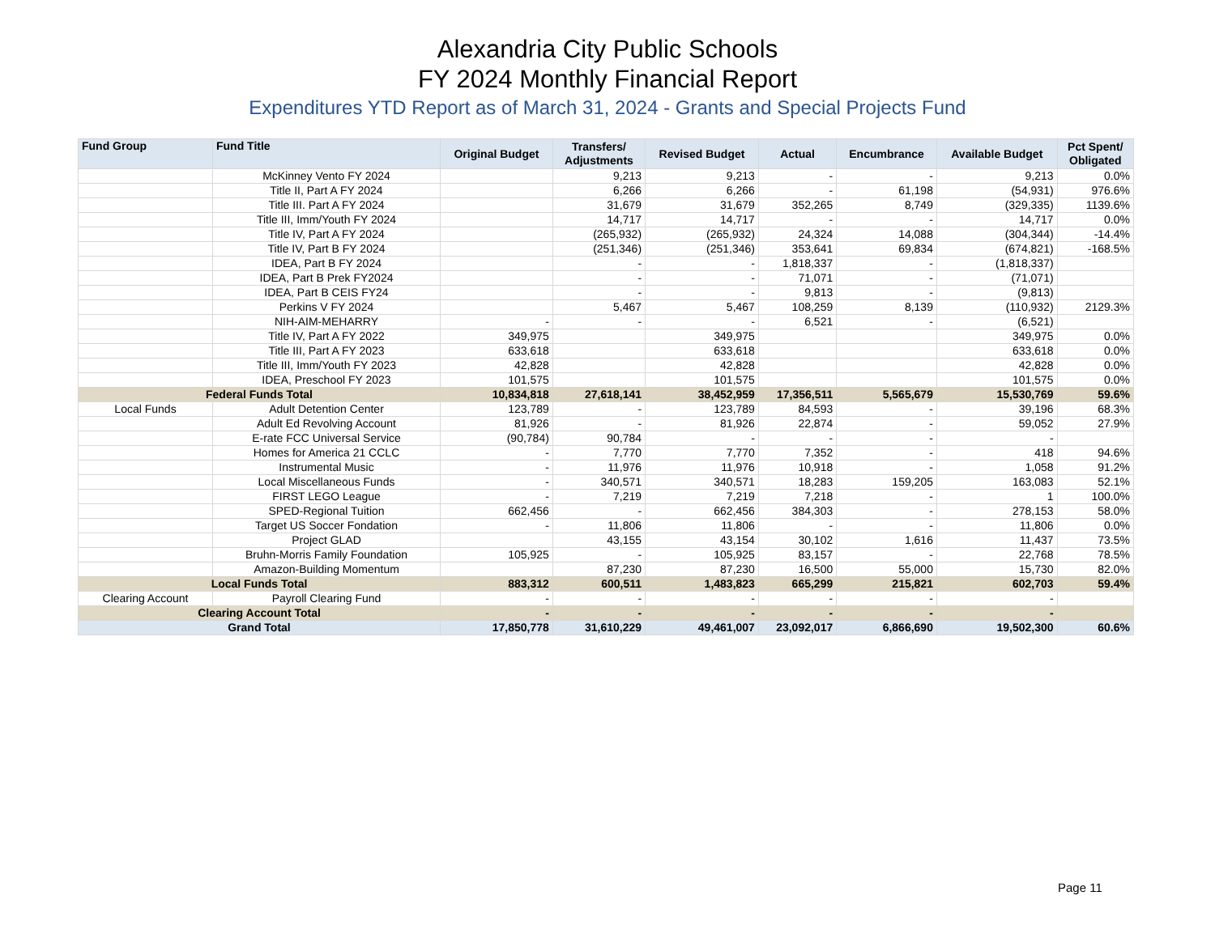Alexandria City Public Schools
FY 2024 Monthly Financial Report
Expenditures YTD Report as of March 31, 2024 - Grants and Special Projects Fund
| Fund Group | Fund Title | Original Budget | Transfers/ Adjustments | Revised Budget | Actual | Encumbrance | Available Budget | Pct Spent/ Obligated |
| --- | --- | --- | --- | --- | --- | --- | --- | --- |
| | McKinney Vento FY 2024 | | 9,213 | 9,213 | - | - | 9,213 | 0.0% |
| | Title II, Part A FY 2024 | | 6,266 | 6,266 | - | 61,198 | (54,931) | 976.6% |
| | Title III. Part A FY 2024 | | 31,679 | 31,679 | 352,265 | 8,749 | (329,335) | 1139.6% |
| | Title III, Imm/Youth FY 2024 | | 14,717 | 14,717 | - | - | 14,717 | 0.0% |
| | Title IV, Part A FY 2024 | | (265,932) | (265,932) | 24,324 | 14,088 | (304,344) | -14.4% |
| | Title IV, Part B FY 2024 | | (251,346) | (251,346) | 353,641 | 69,834 | (674,821) | -168.5% |
| | IDEA, Part B FY 2024 | | - | - | 1,818,337 | - | (1,818,337) | |
| | IDEA, Part B Prek FY2024 | | - | - | 71,071 | - | (71,071) | |
| | IDEA, Part B CEIS FY24 | | - | - | 9,813 | - | (9,813) | |
| | Perkins V FY 2024 | | 5,467 | 5,467 | 108,259 | 8,139 | (110,932) | 2129.3% |
| | NIH-AIM-MEHARRY | - | - | - | 6,521 | - | (6,521) | |
| | Title IV, Part A FY 2022 | 349,975 | | 349,975 | | | 349,975 | 0.0% |
| | Title III, Part A FY 2023 | 633,618 | | 633,618 | | | 633,618 | 0.0% |
| | Title III, Imm/Youth FY 2023 | 42,828 | | 42,828 | | | 42,828 | 0.0% |
| | IDEA, Preschool FY 2023 | 101,575 | | 101,575 | | | 101,575 | 0.0% |
| Federal Funds Total | | 10,834,818 | 27,618,141 | 38,452,959 | 17,356,511 | 5,565,679 | 15,530,769 | 59.6% |
| Local Funds | Adult Detention Center | 123,789 | - | 123,789 | 84,593 | - | 39,196 | 68.3% |
| | Adult Ed Revolving Account | 81,926 | - | 81,926 | 22,874 | - | 59,052 | 27.9% |
| | E-rate FCC Universal Service | (90,784) | 90,784 | - | - | - | - | |
| | Homes for America 21 CCLC | - | 7,770 | 7,770 | 7,352 | - | 418 | 94.6% |
| | Instrumental Music | - | 11,976 | 11,976 | 10,918 | - | 1,058 | 91.2% |
| | Local Miscellaneous Funds | - | 340,571 | 340,571 | 18,283 | 159,205 | 163,083 | 52.1% |
| | FIRST LEGO League | - | 7,219 | 7,219 | 7,218 | - | 1 | 100.0% |
| | SPED-Regional Tuition | 662,456 | - | 662,456 | 384,303 | - | 278,153 | 58.0% |
| | Target US Soccer Fondation | - | 11,806 | 11,806 | - | - | 11,806 | 0.0% |
| | Project GLAD | | 43,155 | 43,154 | 30,102 | 1,616 | 11,437 | 73.5% |
| | Bruhn-Morris Family Foundation | 105,925 | - | 105,925 | 83,157 | - | 22,768 | 78.5% |
| | Amazon-Building Momentum | | 87,230 | 87,230 | 16,500 | 55,000 | 15,730 | 82.0% |
| Local Funds Total | | 883,312 | 600,511 | 1,483,823 | 665,299 | 215,821 | 602,703 | 59.4% |
| Clearing Account | Payroll Clearing Fund | - | - | - | - | - | - | |
| Clearing Account Total | | - | - | - | - | - | - | |
| Grand Total | | 17,850,778 | 31,610,229 | 49,461,007 | 23,092,017 | 6,866,690 | 19,502,300 | 60.6% |
Page 11